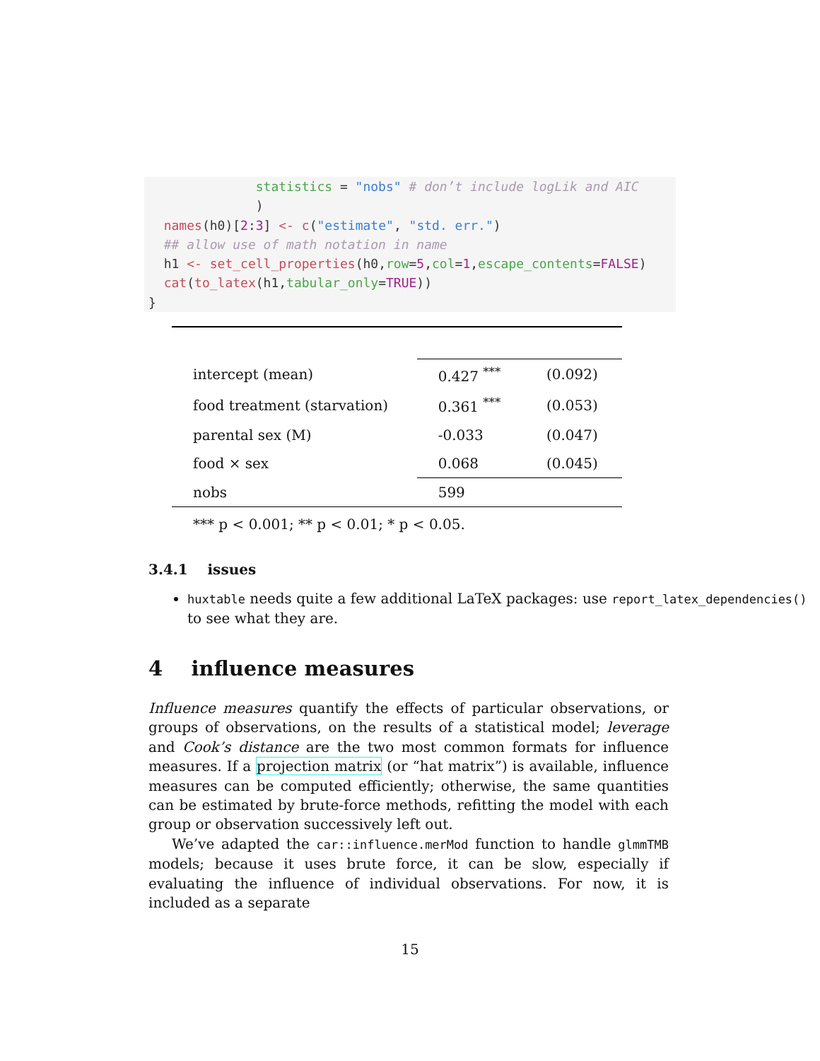statistics = "nobs" # don’t include logLik and AIC
              )
  names(h0)[2:3] <- c("estimate", "std. err.")
  ## allow use of math notation in name
  h1 <- set_cell_properties(h0,row=5,col=1,escape_contents=FALSE)
  cat(to_latex(h1,tabular_only=TRUE))
}
| intercept (mean) | 0.427 <sup>***</sup> | (0.092) |
| food treatment (starvation) | 0.361 <sup>***</sup> | (0.053) |
| parental sex (M) | -0.033 | (0.047) |
| food × sex | 0.068 | (0.045) |
| nobs | 599 | |
*** p < 0.001; ** p < 0.01; * p < 0.05.
3.4.1 issues
huxtable needs quite a few additional LaTeX packages: use report_latex_dependencies() to see what they are.
4 influence measures
Influence measures quantify the effects of particular observations, or groups of observations, on the results of a statistical model; leverage and Cook’s distance are the two most common formats for influence measures. If a projection matrix (or “hat matrix”) is available, influence measures can be computed efficiently; otherwise, the same quantities can be estimated by brute-force methods, refitting the model with each group or observation successively left out.
We’ve adapted the car::influence.merMod function to handle glmmTMB models; because it uses brute force, it can be slow, especially if evaluating the influence of individual observations. For now, it is included as a separate
15